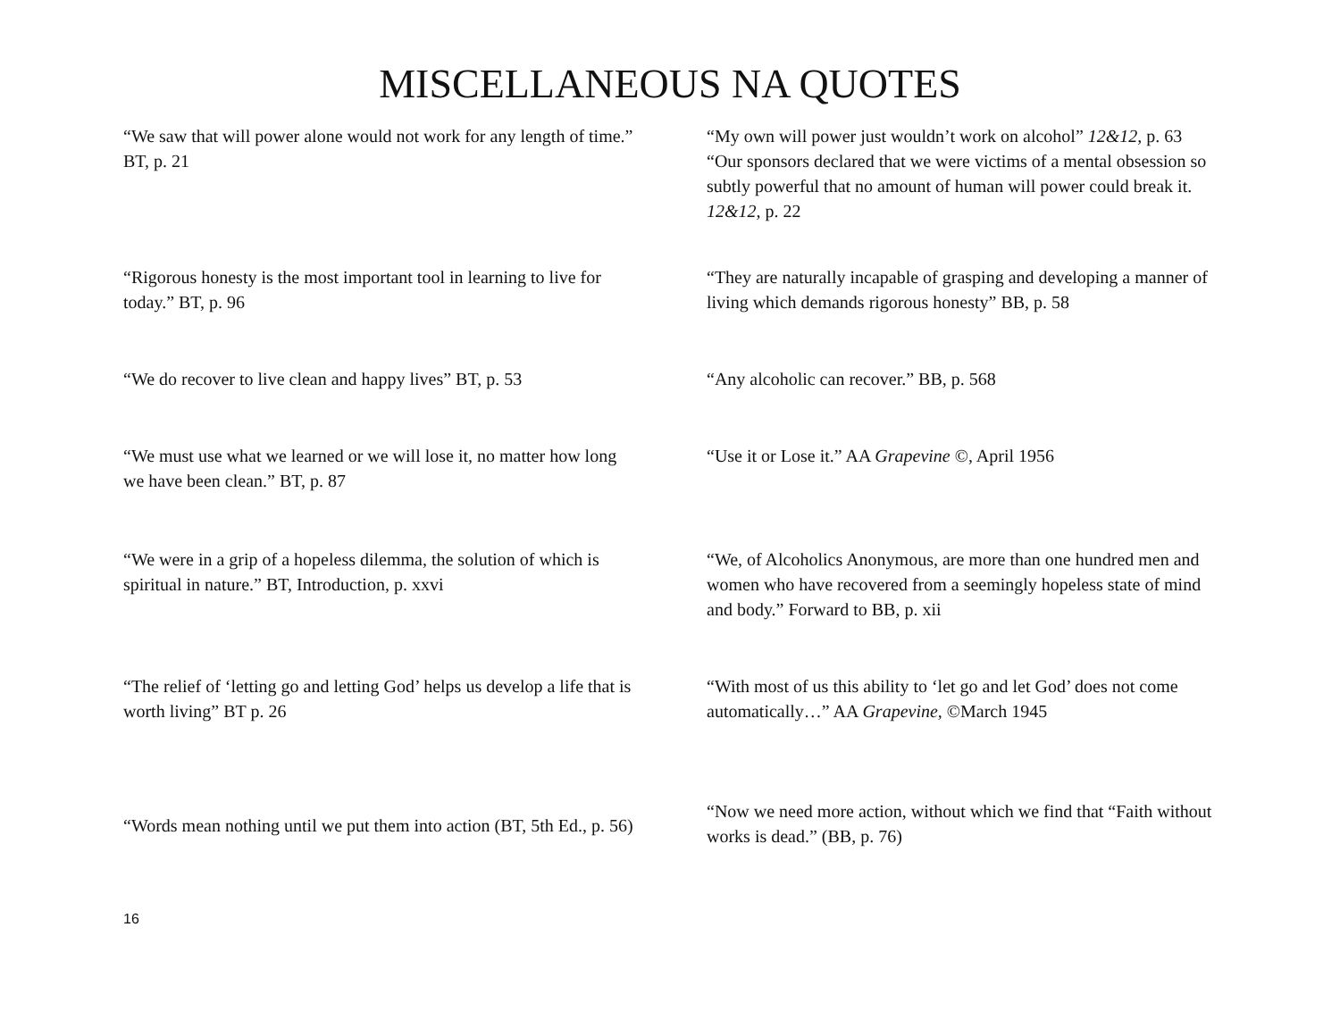MISCELLANEOUS NA QUOTES
| “We saw that will power alone would not work for any length of time.” BT, p. 21 | “My own will power just wouldn’t work on alcohol” 12&12, p. 63 “Our sponsors declared that we were victims of a mental obsession so subtly powerful that no amount of human will power could break it. 12&12, p. 22 |
| “Rigorous honesty is the most important tool in learning to live for today.” BT, p. 96 | “They are naturally incapable of grasping and developing a manner of living which demands rigorous honesty” BB, p. 58 |
| “We do recover to live clean and happy lives” BT, p. 53 | “Any alcoholic can recover.” BB, p. 568 |
| “We must use what we learned or we will lose it, no matter how long we have been clean.” BT, p. 87 | “Use it or Lose it.” AA Grapevine ©, April 1956 |
| “We were in a grip of a hopeless dilemma, the solution of which is spiritual in nature.” BT, Introduction, p. xxvi | “We, of Alcoholics Anonymous, are more than one hundred men and women who have recovered from a seemingly hopeless state of mind and body.” Forward to BB, p. xii |
| “The relief of ‘letting go and letting God’ helps us develop a life that is worth living” BT p. 26 | “With most of us this ability to ‘let go and let God’ does not come automatically…” AA Grapevine, ©March 1945 |
| “Words mean nothing until we put them into action (BT, 5th Ed., p. 56) | “Now we need more action, without which we find that “Faith without works is dead.” (BB, p. 76) |
16